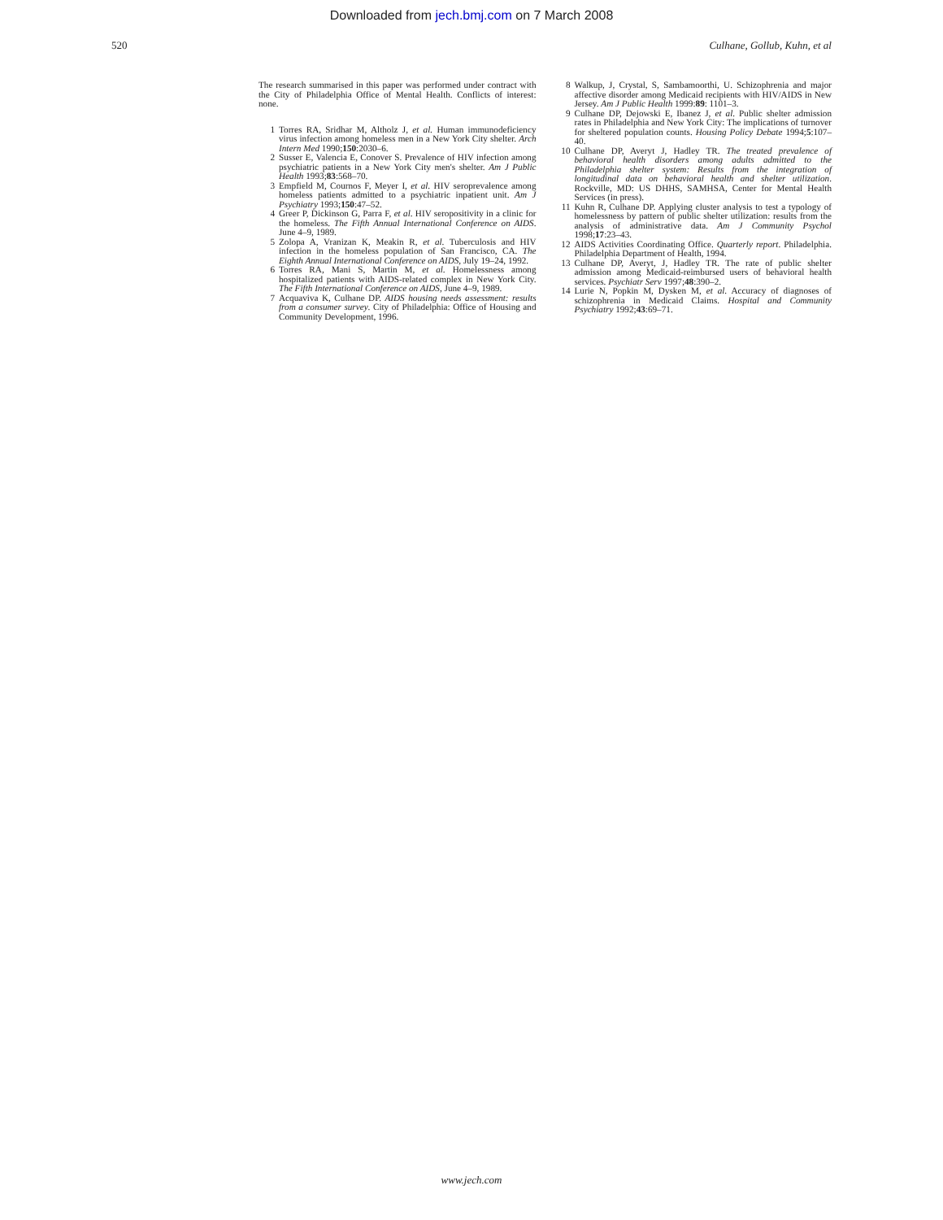Downloaded from jech.bmj.com on 7 March 2008
520 Culhane, Gollub, Kuhn, et al
The research summarised in this paper was performed under contract with the City of Philadelphia Office of Mental Health. Conflicts of interest: none.
1 Torres RA, Sridhar M, Altholz J, et al. Human immunodeficiency virus infection among homeless men in a New York City shelter. Arch Intern Med 1990;150:2030–6.
2 Susser E, Valencia E, Conover S. Prevalence of HIV infection among psychiatric patients in a New York City men's shelter. Am J Public Health 1993;83:568–70.
3 Empfield M, Cournos F, Meyer I, et al. HIV seroprevalence among homeless patients admitted to a psychiatric inpatient unit. Am J Psychiatry 1993;150:47–52.
4 Greer P, Dickinson G, Parra F, et al. HIV seropositivity in a clinic for the homeless. The Fifth Annual International Conference on AIDS. June 4–9, 1989.
5 Zolopa A, Vranizan K, Meakin R, et al. Tuberculosis and HIV infection in the homeless population of San Francisco, CA. The Eighth Annual International Conference on AIDS, July 19–24, 1992.
6 Torres RA, Mani S, Martin M, et al. Homelessness among hospitalized patients with AIDS-related complex in New York City. The Fifth International Conference on AIDS, June 4–9, 1989.
7 Acquaviva K, Culhane DP. AIDS housing needs assessment: results from a consumer survey. City of Philadelphia: Office of Housing and Community Development, 1996.
8 Walkup, J, Crystal, S, Sambamoorthi, U. Schizophrenia and major affective disorder among Medicaid recipients with HIV/AIDS in New Jersey. Am J Public Health 1999:89: 1101–3.
9 Culhane DP, Dejowski E, Ibanez J, et al. Public shelter admission rates in Philadelphia and New York City: The implications of turnover for sheltered population counts. Housing Policy Debate 1994;5:107–40.
10 Culhane DP, Averyt J, Hadley TR. The treated prevalence of behavioral health disorders among adults admitted to the Philadelphia shelter system: Results from the integration of longitudinal data on behavioral health and shelter utilization. Rockville, MD: US DHHS, SAMHSA, Center for Mental Health Services (in press).
11 Kuhn R, Culhane DP. Applying cluster analysis to test a typology of homelessness by pattern of public shelter utilization: results from the analysis of administrative data. Am J Community Psychol 1998;17:23–43.
12 AIDS Activities Coordinating Office. Quarterly report. Philadelphia. Philadelphia Department of Health, 1994.
13 Culhane DP, Averyt, J, Hadley TR. The rate of public shelter admission among Medicaid-reimbursed users of behavioral health services. Psychiatr Serv 1997;48:390–2.
14 Lurie N, Popkin M, Dysken M, et al. Accuracy of diagnoses of schizophrenia in Medicaid Claims. Hospital and Community Psychiatry 1992;43:69–71.
www.jech.com